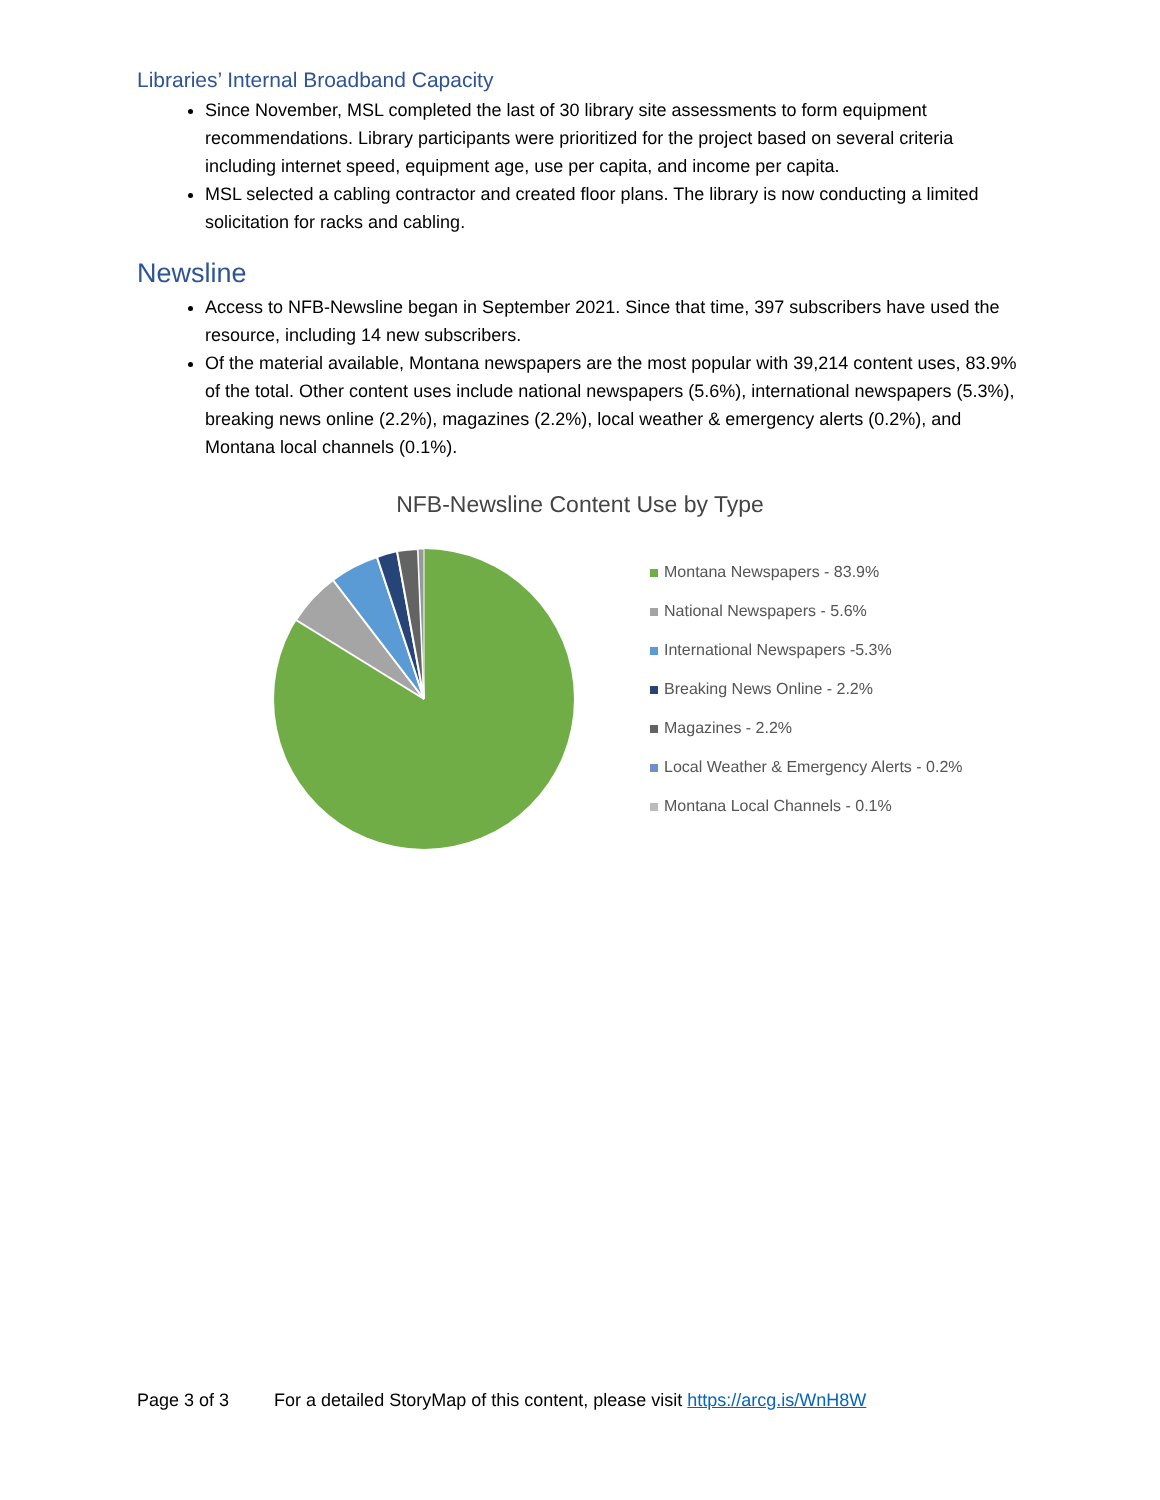Libraries’ Internal Broadband Capacity
Since November, MSL completed the last of 30 library site assessments to form equipment recommendations. Library participants were prioritized for the project based on several criteria including internet speed, equipment age, use per capita, and income per capita.
MSL selected a cabling contractor and created floor plans. The library is now conducting a limited solicitation for racks and cabling.
Newsline
Access to NFB-Newsline began in September 2021. Since that time, 397 subscribers have used the resource, including 14 new subscribers.
Of the material available, Montana newspapers are the most popular with 39,214 content uses, 83.9% of the total. Other content uses include national newspapers (5.6%), international newspapers (5.3%), breaking news online (2.2%), magazines (2.2%), local weather & emergency alerts (0.2%), and Montana local channels (0.1%).
NFB-Newsline Content Use by Type
Montana Newspapers - 83.9%
National Newspapers - 5.6%
International Newspapers -5.3%
Breaking News Online - 2.2%
Magazines - 2.2%
Local Weather & Emergency Alerts - 0.2%
Montana Local Channels - 0.1%
Page 3 of 3 For a detailed StoryMap of this content, please visit https://arcg.is/WnH8W